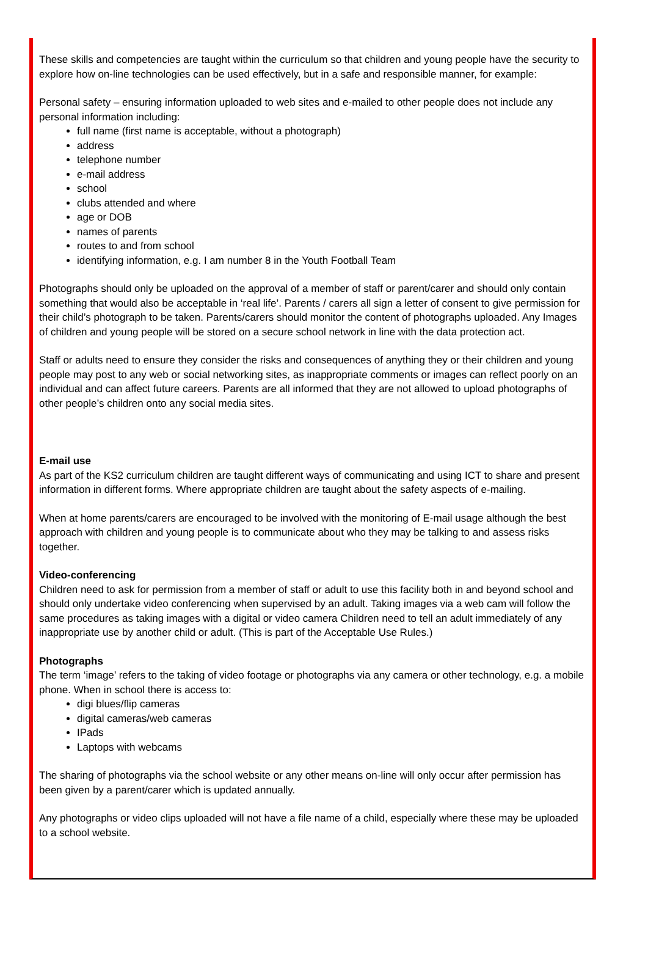These skills and competencies are taught within the curriculum so that children and young people have the security to explore how on-line technologies can be used effectively, but in a safe and responsible manner, for example:
Personal safety – ensuring information uploaded to web sites and e-mailed to other people does not include any personal information including:
full name (first name is acceptable, without a photograph)
address
telephone number
e-mail address
school
clubs attended and where
age or DOB
names of parents
routes to and from school
identifying information, e.g. I am number 8 in the Youth Football Team
Photographs should only be uploaded on the approval of a member of staff or parent/carer and should only contain something that would also be acceptable in ‘real life’. Parents / carers all sign a letter of consent to give permission for their child’s photograph to be taken. Parents/carers should monitor the content of photographs uploaded. Any Images of children and young people will be stored on a secure school network in line with the data protection act.
Staff or adults need to ensure they consider the risks and consequences of anything they or their children and young people may post to any web or social networking sites, as inappropriate comments or images can reflect poorly on an individual and can affect future careers. Parents are all informed that they are not allowed to upload photographs of other people’s children onto any social media sites.
E-mail use
As part of the KS2 curriculum children are taught different ways of communicating and using ICT to share and present information in different forms. Where appropriate children are taught about the safety aspects of e-mailing.
When at home parents/carers are encouraged to be involved with the monitoring of E-mail usage although the best approach with children and young people is to communicate about who they may be talking to and assess risks together.
Video-conferencing
Children need to ask for permission from a member of staff or adult to use this facility both in and beyond school and should only undertake video conferencing when supervised by an adult. Taking images via a web cam will follow the same procedures as taking images with a digital or video camera Children need to tell an adult immediately of any inappropriate use by another child or adult. (This is part of the Acceptable Use Rules.)
Photographs
The term ‘image’ refers to the taking of video footage or photographs via any camera or other technology, e.g. a mobile phone. When in school there is access to:
digi blues/flip cameras
digital cameras/web cameras
IPads
Laptops with webcams
The sharing of photographs via the school website or any other means on-line will only occur after permission has been given by a parent/carer which is updated annually.
Any photographs or video clips uploaded will not have a file name of a child, especially where these may be uploaded to a school website.